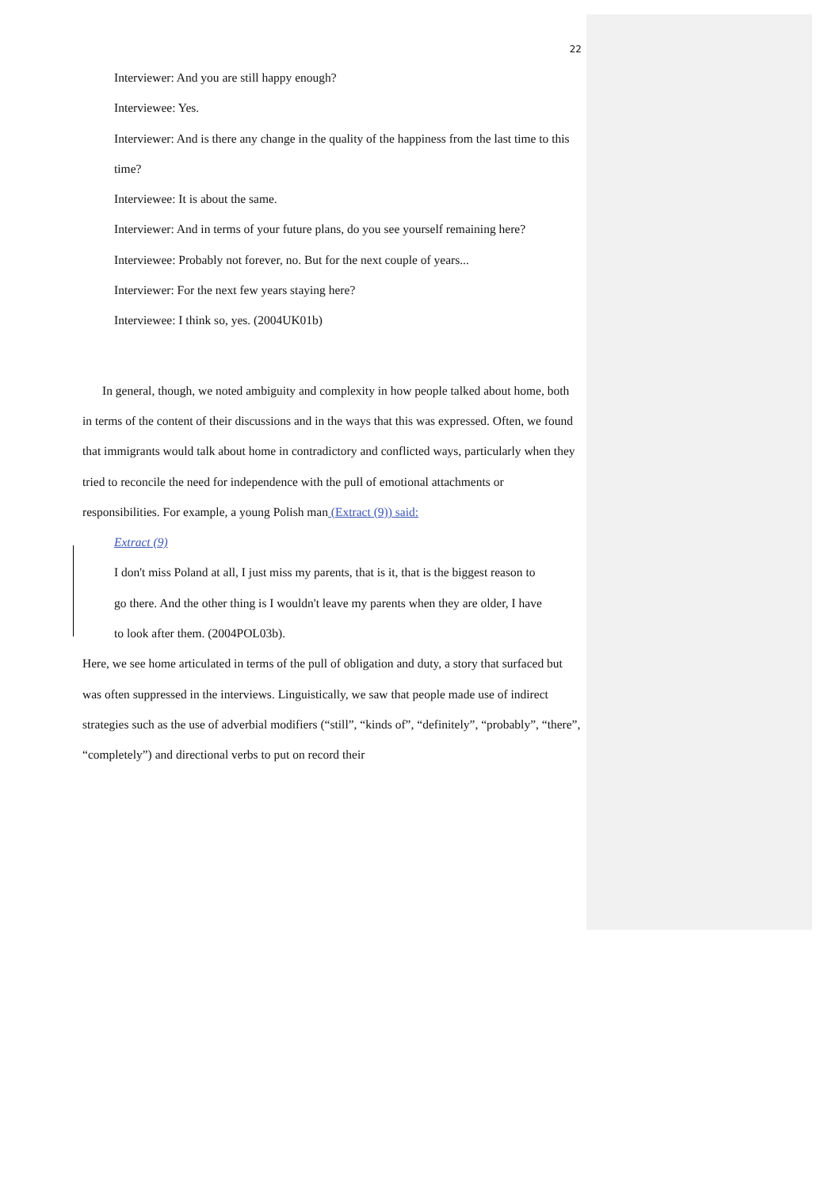22
Interviewer: And you are still happy enough?
Interviewee: Yes.
Interviewer: And is there any change in the quality of the happiness from the last time to this time?
Interviewee: It is about the same.
Interviewer: And in terms of your future plans, do you see yourself remaining here?
Interviewee: Probably not forever, no. But for the next couple of years...
Interviewer: For the next few years staying here?
Interviewee: I think so, yes. (2004UK01b)
In general, though, we noted ambiguity and complexity in how people talked about home, both in terms of the content of their discussions and in the ways that this was expressed. Often, we found that immigrants would talk about home in contradictory and conflicted ways, particularly when they tried to reconcile the need for independence with the pull of emotional attachments or responsibilities. For example, a young Polish man (Extract (9)) said:
Extract (9)
I don't miss Poland at all, I just miss my parents, that is it, that is the biggest reason to go there. And the other thing is I wouldn't leave my parents when they are older, I have to look after them. (2004POL03b).
Here, we see home articulated in terms of the pull of obligation and duty, a story that surfaced but was often suppressed in the interviews. Linguistically, we saw that people made use of indirect strategies such as the use of adverbial modifiers (“still”, “kinds of”, “definitely”, “probably”, “there”, “completely”) and directional verbs to put on record their